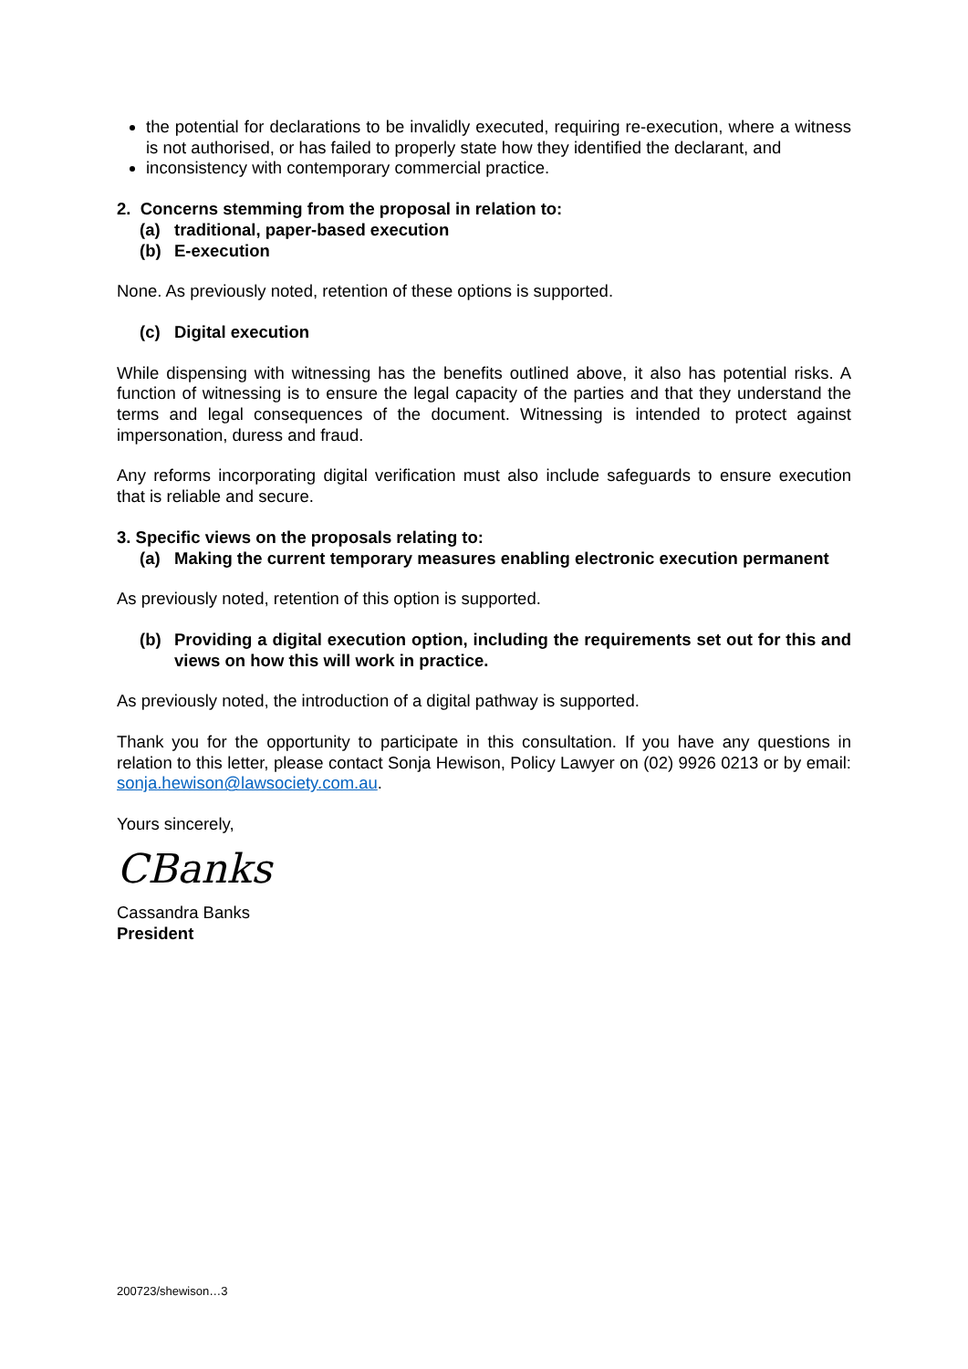the potential for declarations to be invalidly executed, requiring re-execution, where a witness is not authorised, or has failed to properly state how they identified the declarant, and
inconsistency with contemporary commercial practice.
2. Concerns stemming from the proposal in relation to:
(a) traditional, paper-based execution
(b) E-execution
None. As previously noted, retention of these options is supported.
(c) Digital execution
While dispensing with witnessing has the benefits outlined above, it also has potential risks. A function of witnessing is to ensure the legal capacity of the parties and that they understand the terms and legal consequences of the document. Witnessing is intended to protect against impersonation, duress and fraud.
Any reforms incorporating digital verification must also include safeguards to ensure execution that is reliable and secure.
3. Specific views on the proposals relating to:
(a) Making the current temporary measures enabling electronic execution permanent
As previously noted, retention of this option is supported.
(b) Providing a digital execution option, including the requirements set out for this and views on how this will work in practice.
As previously noted, the introduction of a digital pathway is supported.
Thank you for the opportunity to participate in this consultation. If you have any questions in relation to this letter, please contact Sonja Hewison, Policy Lawyer on (02) 9926 0213 or by email: sonja.hewison@lawsociety.com.au.
Yours sincerely,
CBanks
Cassandra Banks
President
200723/shewison…3